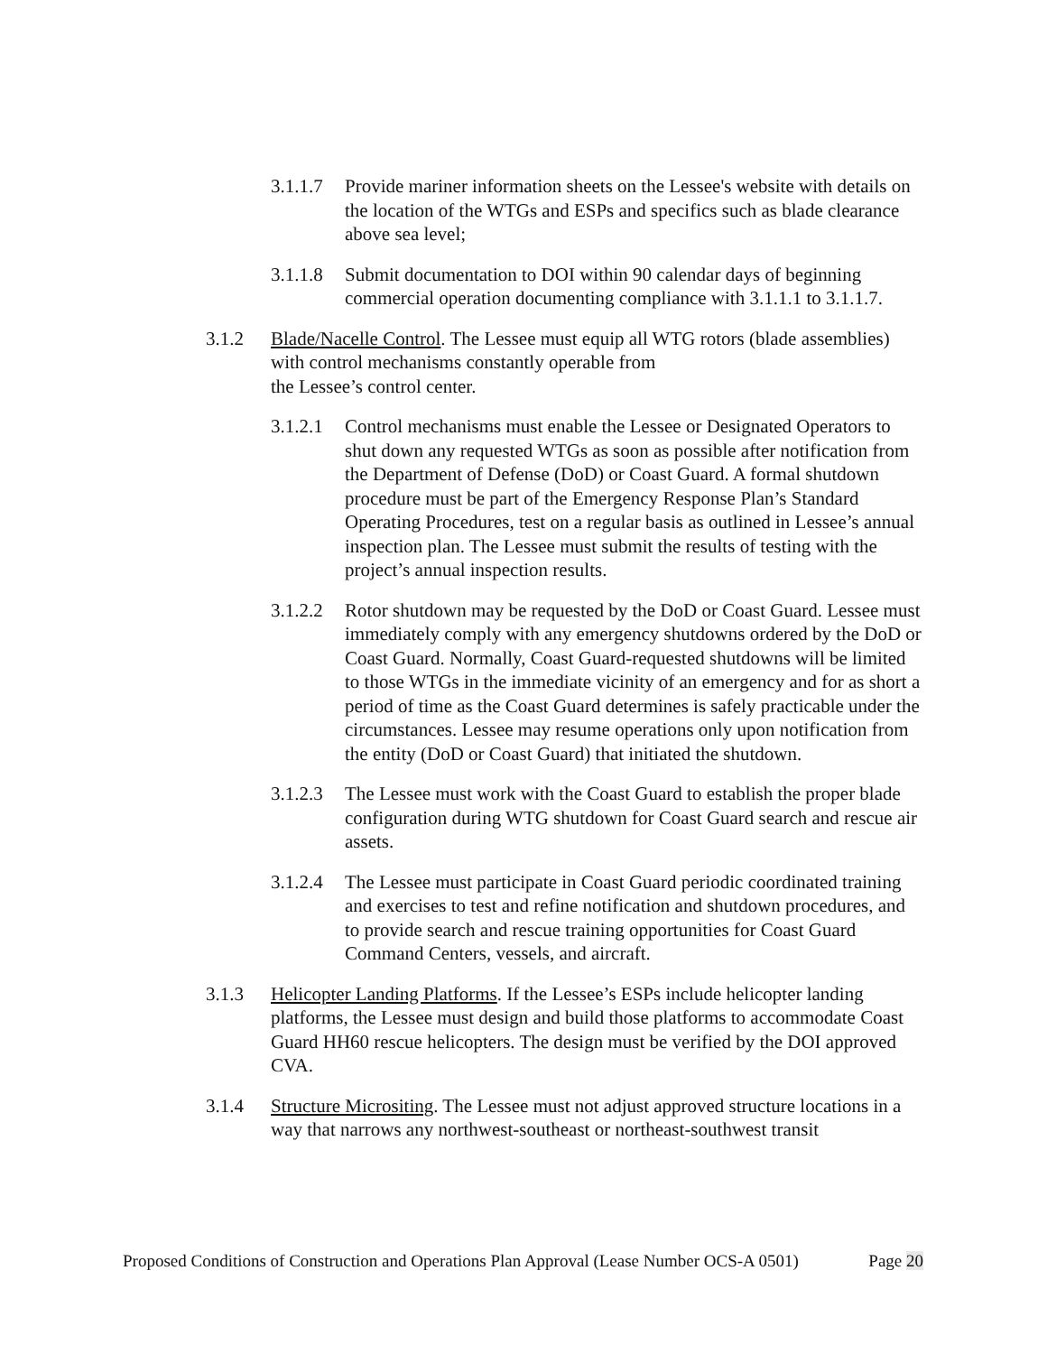3.1.1.7
Provide mariner information sheets on the Lessee's website with details on the location of the WTGs and ESPs and specifics such as blade clearance above sea level;
3.1.1.8
Submit documentation to DOI within 90 calendar days of beginning commercial operation documenting compliance with 3.1.1.1 to 3.1.1.7.
3.1.2 Blade/Nacelle Control. The Lessee must equip all WTG rotors (blade assemblies) with control mechanisms constantly operable from
the Lessee’s control center.
3.1.2.1
Control mechanisms must enable the Lessee or Designated Operators to shut down any requested WTGs as soon as possible after notification from the Department of Defense (DoD) or Coast Guard. A formal shutdown procedure must be part of the Emergency Response Plan’s Standard Operating Procedures, test on a regular basis as outlined in Lessee’s annual inspection plan. The Lessee must submit the results of testing with the project’s annual inspection results.
3.1.2.2
Rotor shutdown may be requested by the DoD or Coast Guard. Lessee must immediately comply with any emergency shutdowns ordered by the DoD or Coast Guard. Normally, Coast Guard-requested shutdowns will be limited to those WTGs in the immediate vicinity of an emergency and for as short a period of time as the Coast Guard determines is safely practicable under the circumstances. Lessee may resume operations only upon notification from the entity (DoD or Coast Guard) that initiated the shutdown.
3.1.2.3
The Lessee must work with the Coast Guard to establish the proper blade configuration during WTG shutdown for Coast Guard search and rescue air assets.
3.1.2.4
The Lessee must participate in Coast Guard periodic coordinated training and exercises to test and refine notification and shutdown procedures, and to provide search and rescue training opportunities for Coast Guard Command Centers, vessels, and aircraft.
3.1.3 Helicopter Landing Platforms. If the Lessee’s ESPs include helicopter landing platforms, the Lessee must design and build those platforms to accommodate Coast Guard HH60 rescue helicopters. The design must be verified by the DOI approved CVA.
3.1.4 Structure Micrositing. The Lessee must not adjust approved structure locations in a way that narrows any northwest-southeast or northeast-southwest transit
Proposed Conditions of Construction and Operations Plan Approval (Lease Number OCS-A 0501) Page 20